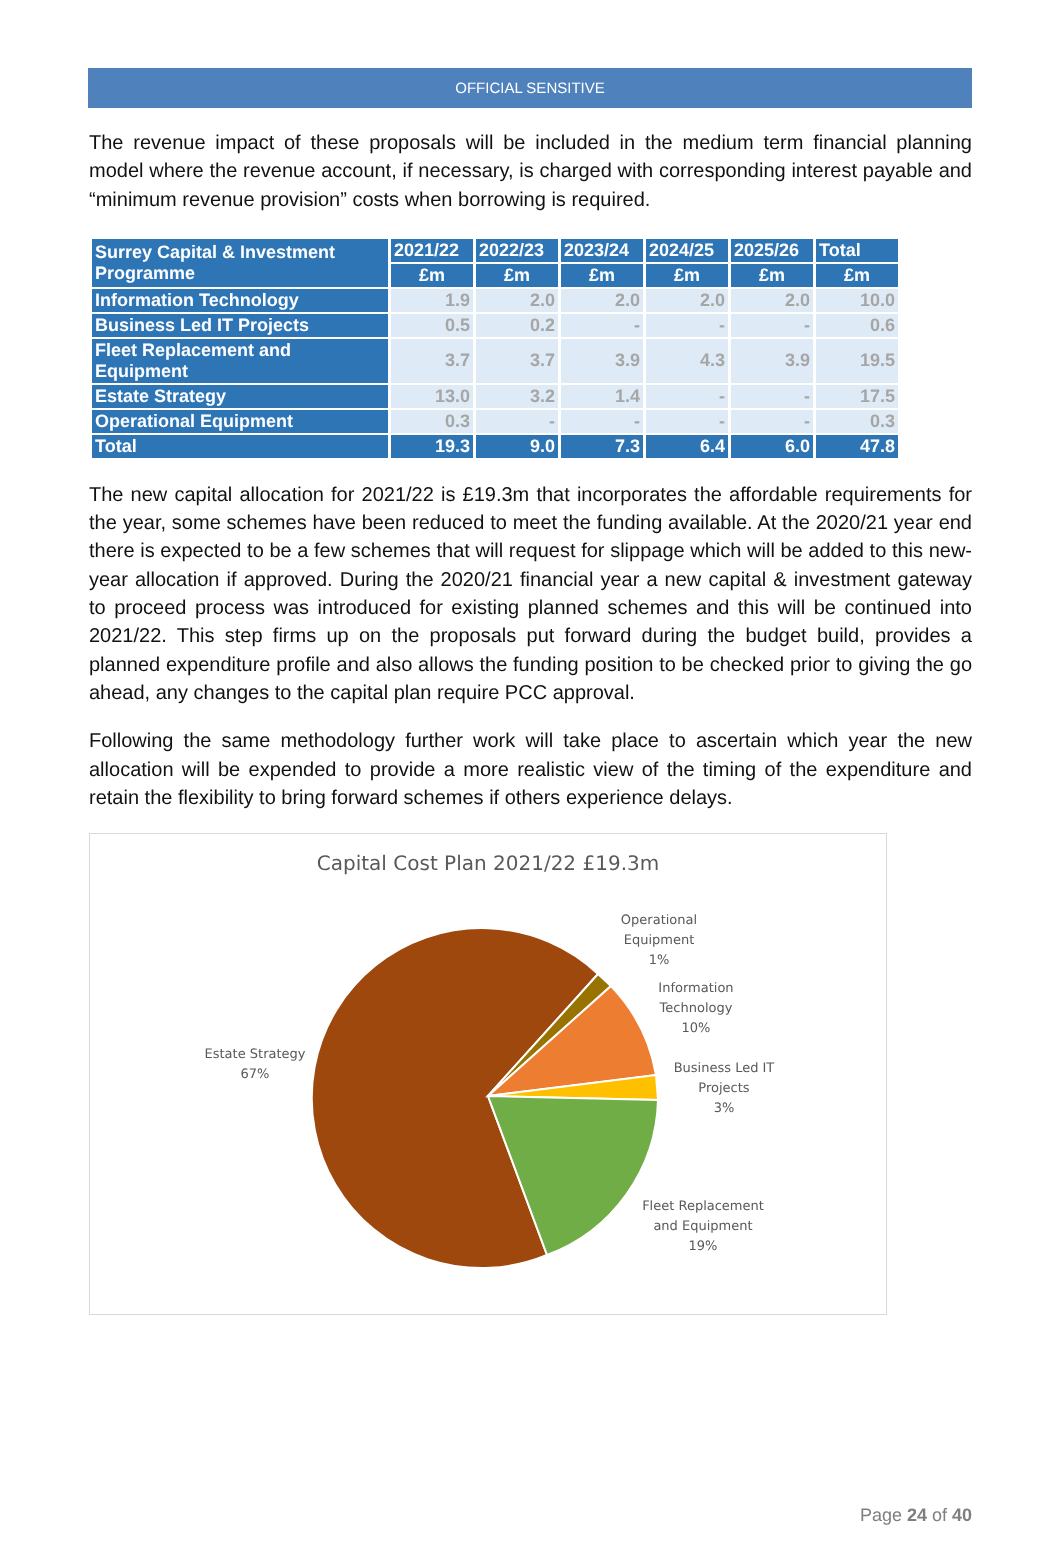OFFICIAL SENSITIVE
The revenue impact of these proposals will be included in the medium term financial planning model where the revenue account, if necessary, is charged with corresponding interest payable and “minimum revenue provision” costs when borrowing is required.
| Surrey Capital & Investment Programme | 2021/22 | 2022/23 | 2023/24 | 2024/25 | 2025/26 | Total |
| --- | --- | --- | --- | --- | --- | --- |
| | £m | £m | £m | £m | £m | £m |
| Information Technology | 1.9 | 2.0 | 2.0 | 2.0 | 2.0 | 10.0 |
| Business Led IT Projects | 0.5 | 0.2 | - | - | - | 0.6 |
| Fleet Replacement and Equipment | 3.7 | 3.7 | 3.9 | 4.3 | 3.9 | 19.5 |
| Estate Strategy | 13.0 | 3.2 | 1.4 | - | - | 17.5 |
| Operational Equipment | 0.3 | - | - | - | - | 0.3 |
| Total | 19.3 | 9.0 | 7.3 | 6.4 | 6.0 | 47.8 |
The new capital allocation for 2021/22 is £19.3m that incorporates the affordable requirements for the year, some schemes have been reduced to meet the funding available. At the 2020/21 year end there is expected to be a few schemes that will request for slippage which will be added to this new-year allocation if approved. During the 2020/21 financial year a new capital & investment gateway to proceed process was introduced for existing planned schemes and this will be continued into 2021/22. This step firms up on the proposals put forward during the budget build, provides a planned expenditure profile and also allows the funding position to be checked prior to giving the go ahead, any changes to the capital plan require PCC approval.
Following the same methodology further work will take place to ascertain which year the new allocation will be expended to provide a more realistic view of the timing of the expenditure and retain the flexibility to bring forward schemes if others experience delays.
Capital Cost Plan 2021/22 £19.3m
Operational
Equipment
1%
Information
Technology
10%
Business Led IT
Projects
3%
Fleet Replacement
and Equipment
19%
Estate Strategy
67%
Page 24 of 40